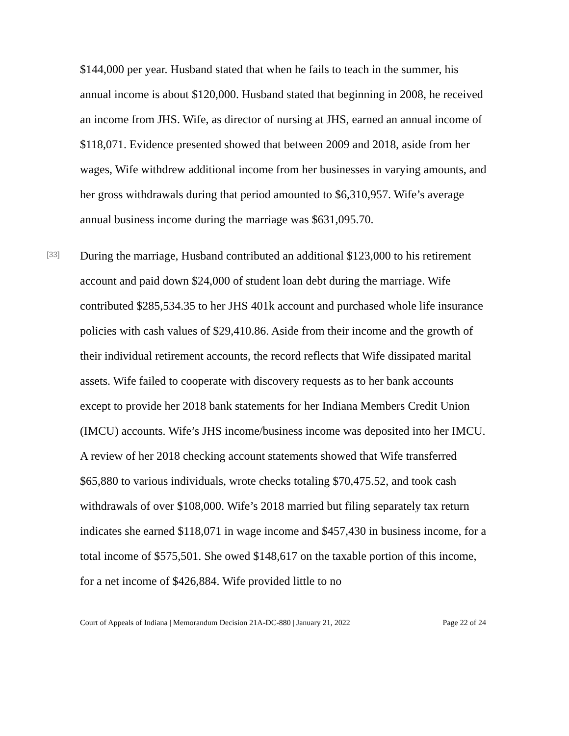$144,000 per year. Husband stated that when he fails to teach in the summer, his annual income is about $120,000. Husband stated that beginning in 2008, he received an income from JHS. Wife, as director of nursing at JHS, earned an annual income of $118,071. Evidence presented showed that between 2009 and 2018, aside from her wages, Wife withdrew additional income from her businesses in varying amounts, and her gross withdrawals during that period amounted to $6,310,957. Wife’s average annual business income during the marriage was $631,095.70.
[33]
During the marriage, Husband contributed an additional $123,000 to his retirement account and paid down $24,000 of student loan debt during the marriage. Wife contributed $285,534.35 to her JHS 401k account and purchased whole life insurance policies with cash values of $29,410.86. Aside from their income and the growth of their individual retirement accounts, the record reflects that Wife dissipated marital assets. Wife failed to cooperate with discovery requests as to her bank accounts except to provide her 2018 bank statements for her Indiana Members Credit Union (IMCU) accounts. Wife’s JHS income/business income was deposited into her IMCU. A review of her 2018 checking account statements showed that Wife transferred $65,880 to various individuals, wrote checks totaling $70,475.52, and took cash withdrawals of over $108,000. Wife’s 2018 married but filing separately tax return indicates she earned $118,071 in wage income and $457,430 in business income, for a total income of $575,501. She owed $148,617 on the taxable portion of this income, for a net income of $426,884. Wife provided little to no
Court of Appeals of Indiana | Memorandum Decision 21A-DC-880 | January 21, 2022 Page 22 of 24